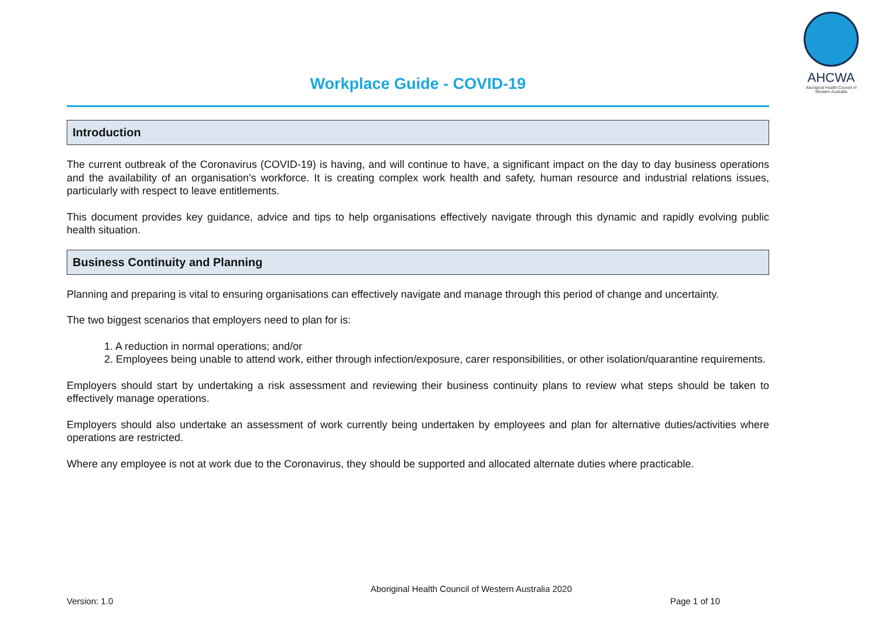AHCWA
Aboriginal Health Council of Western Australia
Workplace Guide - COVID-19
Introduction
The current outbreak of the Coronavirus (COVID-19) is having, and will continue to have, a significant impact on the day to day business operations and the availability of an organisation’s workforce. It is creating complex work health and safety, human resource and industrial relations issues, particularly with respect to leave entitlements.
This document provides key guidance, advice and tips to help organisations effectively navigate through this dynamic and rapidly evolving public health situation.
Business Continuity and Planning
Planning and preparing is vital to ensuring organisations can effectively navigate and manage through this period of change and uncertainty.
The two biggest scenarios that employers need to plan for is:
1. A reduction in normal operations; and/or
2. Employees being unable to attend work, either through infection/exposure, carer responsibilities, or other isolation/quarantine requirements.
Employers should start by undertaking a risk assessment and reviewing their business continuity plans to review what steps should be taken to effectively manage operations.
Employers should also undertake an assessment of work currently being undertaken by employees and plan for alternative duties/activities where operations are restricted.
Where any employee is not at work due to the Coronavirus, they should be supported and allocated alternate duties where practicable.
Aboriginal Health Council of Western Australia 2020
Version: 1.0 Page 1 of 10